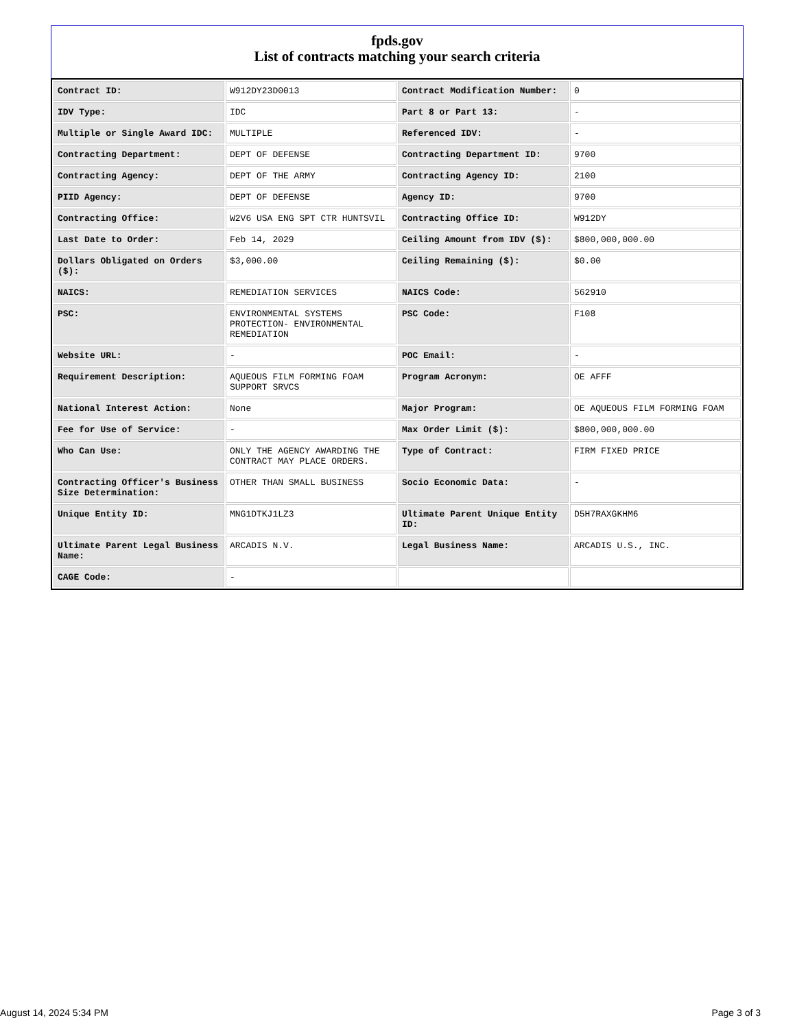fpds.gov
List of contracts matching your search criteria
| Contract ID: | W912DY23D0013 | Contract Modification Number: | 0 |
| IDV Type: | IDC | Part 8 or Part 13: | - |
| Multiple or Single Award IDC: | MULTIPLE | Referenced IDV: | - |
| Contracting Department: | DEPT OF DEFENSE | Contracting Department ID: | 9700 |
| Contracting Agency: | DEPT OF THE ARMY | Contracting Agency ID: | 2100 |
| PIID Agency: | DEPT OF DEFENSE | Agency ID: | 9700 |
| Contracting Office: | W2V6 USA ENG SPT CTR HUNTSVIL | Contracting Office ID: | W912DY |
| Last Date to Order: | Feb 14, 2029 | Ceiling Amount from IDV ($): | $800,000,000.00 |
| Dollars Obligated on Orders ($): | $3,000.00 | Ceiling Remaining ($): | $0.00 |
| NAICS: | REMEDIATION SERVICES | NAICS Code: | 562910 |
| PSC: | ENVIRONMENTAL SYSTEMS PROTECTION- ENVIRONMENTAL REMEDIATION | PSC Code: | F108 |
| Website URL: | - | POC Email: | - |
| Requirement Description: | AQUEOUS FILM FORMING FOAM SUPPORT SRVCS | Program Acronym: | OE AFFF |
| National Interest Action: | None | Major Program: | OE AQUEOUS FILM FORMING FOAM |
| Fee for Use of Service: | - | Max Order Limit ($): | $800,000,000.00 |
| Who Can Use: | ONLY THE AGENCY AWARDING THE CONTRACT MAY PLACE ORDERS. | Type of Contract: | FIRM FIXED PRICE |
| Contracting Officer's Business Size Determination: | OTHER THAN SMALL BUSINESS | Socio Economic Data: | - |
| Unique Entity ID: | MNG1DTKJ1LZ3 | Ultimate Parent Unique Entity ID: | D5H7RAXGKHM6 |
| Ultimate Parent Legal Business Name: | ARCADIS N.V. | Legal Business Name: | ARCADIS U.S., INC. |
| CAGE Code: | - | | |
August 14, 2024 5:34 PM Page 3 of 3